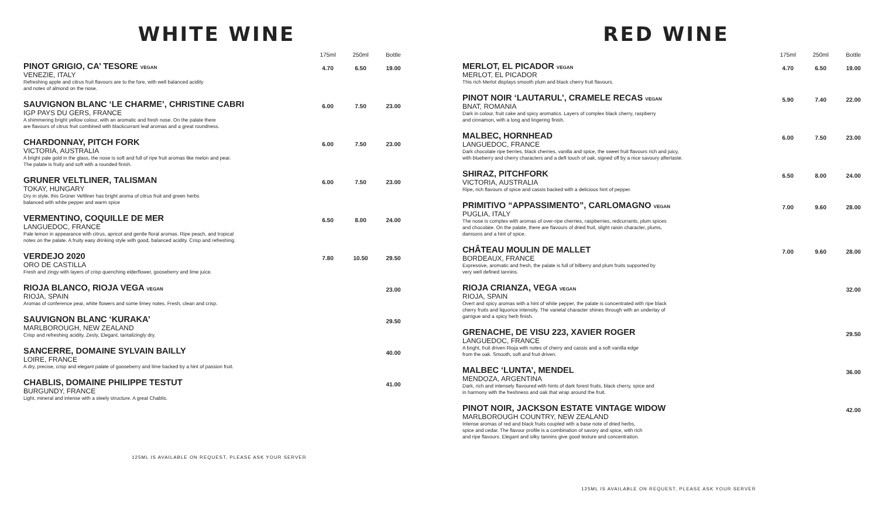WHITE WINE
| | 175ml | 250ml | Bottle |
| --- | --- | --- | --- |
| PINOT GRIGIO, CA’ TESORE VEGAN VENEZIE, ITALY Refreshing apple and citrus fruit flavours are to the fore, with well balanced acidity and notes of almond on the nose. | 4.70 | 6.50 | 19.00 |
| SAUVIGNON BLANC ‘LE CHARME’, CHRISTINE CABRI IGP PAYS DU GERS, FRANCE A shimmering bright yellow colour, with an aromatic and fresh nose. On the palate there are flavours of citrus fruit combined with blackcurrant leaf aromas and a great roundness. | 6.00 | 7.50 | 23.00 |
| CHARDONNAY, PITCH FORK VICTORIA, AUSTRALIA A bright pale gold in the glass, the nose is soft and full of ripe fruit aromas like melon and pear. The palate is fruity and soft with a rounded finish. | 6.00 | 7.50 | 23.00 |
| GRUNER VELTLINER, TALISMAN TOKAY, HUNGARY Dry in style, this Grüner Veltliner has bright aroma of citrus fruit and green herbs balanced with white pepper and warm spice | 6.00 | 7.50 | 23.00 |
| VERMENTINO, COQUILLE DE MER LANGUEDOC, FRANCE Pale lemon in appearance with citrus, apricot and gentle floral aromas. Ripe peach, and tropical notes on the palate. A fruity easy drinking style with good, balanced acidity. Crisp and refreshing. | 6.50 | 8.00 | 24.00 |
| VERDEJO 2020 ORO DE CASTILLA Fresh and zingy with layers of crisp quenching elderflower, gooseberry and lime juice. | 7.80 | 10.50 | 29.50 |
| RIOJA BLANCO, RIOJA VEGA VEGAN RIOJA, SPAIN Aromas of conference pear, white flowers and some limey notes. Fresh, clean and crisp. | | | 23.00 |
| SAUVIGNON BLANC ‘KURAKA’ MARLBOROUGH, NEW ZEALAND Crisp and refreshing acidity. Zesty, Elegant, tantalizingly dry. | | | 29.50 |
| SANCERRE, DOMAINE SYLVAIN BAILLY LOIRE, FRANCE A dry, precise, crisp and elegant palate of gooseberry and lime backed by a hint of passion fruit. | | | 40.00 |
| CHABLIS, DOMAINE PHILIPPE TESTUT BURGUNDY, FRANCE Light, mineral and intense with a steely structure. A great Chablis. | | | 41.00 |
125ML IS AVAILABLE ON REQUEST, PLEASE ASK YOUR SERVER
RED WINE
| | 175ml | 250ml | Bottle |
| --- | --- | --- | --- |
| MERLOT, EL PICADOR VEGAN MERLOT, EL PICADOR This rich Merlot displays smooth plum and black cherry fruit flavours. | 4.70 | 6.50 | 19.00 |
| PINOT NOIR ‘LAUTARUL’, CRAMELE RECAS VEGAN BNAT, ROMANIA Dark in colour, fruit cake and spicy aromatics. Layers of complex black cherry, raspberry and cinnamon, with a long and lingering finish. | 5.90 | 7.40 | 22.00 |
| MALBEC, HORNHEAD LANGUEDOC, FRANCE Dark chocolate ripe berries, black cherries, vanilla and spice, the sweet fruit flavours rich and juicy, with blueberry and cherry characters and a deft touch of oak, signed off by a nice savoury aftertaste. | 6.00 | 7.50 | 23.00 |
| SHIRAZ, PITCHFORK VICTORIA, AUSTRALIA Ripe, rich flavours of spice and cassis backed with a delicious hint of pepper. | 6.50 | 8.00 | 24.00 |
| PRIMITIVO “APPASSIMENTO”, CARLOMAGNO VEGAN PUGLIA, ITALY The nose is complex with aromas of over-ripe cherries, raspberries, redcurrants, plum spices and chocolate. On the palate, there are flavours of dried fruit, slight raisin character, plums, damsons and a hint of spice. | 7.00 | 9.60 | 28.00 |
| CHÂTEAU MOULIN DE MALLET BORDEAUX, FRANCE Expressive, aromatic and fresh, the palate is full of bilberry and plum fruits supported by very well defined tannins. | 7.00 | 9.60 | 28.00 |
| RIOJA CRIANZA, VEGA VEGAN RIOJA, SPAIN Overt and spicy aromas with a hint of white pepper, the palate is concentrated with ripe black cherry fruits and liquorice intensity. The varietal character shines through with an underlay of garrigue and a spicy herb finish. | | | 32.00 |
| GRENACHE, DE VISU 223, XAVIER ROGER LANGUEDOC, FRANCE A bright, fruit driven Rioja with notes of cherry and cassis and a soft vanilla edge from the oak. Smooth, soft and fruit driven. | | | 29.50 |
| MALBEC ‘LUNTA’, MENDEL MENDOZA, ARGENTINA Dark, rich and intensely flavoured with hints of dark forest fruits, black cherry, spice and in harmony with the freshness and oak that wrap around the fruit. | | | 36.00 |
| PINOT NOIR, JACKSON ESTATE VINTAGE WIDOW MARLBOROUGH COUNTRY, NEW ZEALAND Intense aromas of red and black fruits coupled with a base note of dried herbs, spice and cedar. The flavour profile is a combination of savory and spice, with rich and ripe flavours. Elegant and silky tannins give good texture and concentration. | | | 42.00 |
125ML IS AVAILABLE ON REQUEST, PLEASE ASK YOUR SERVER